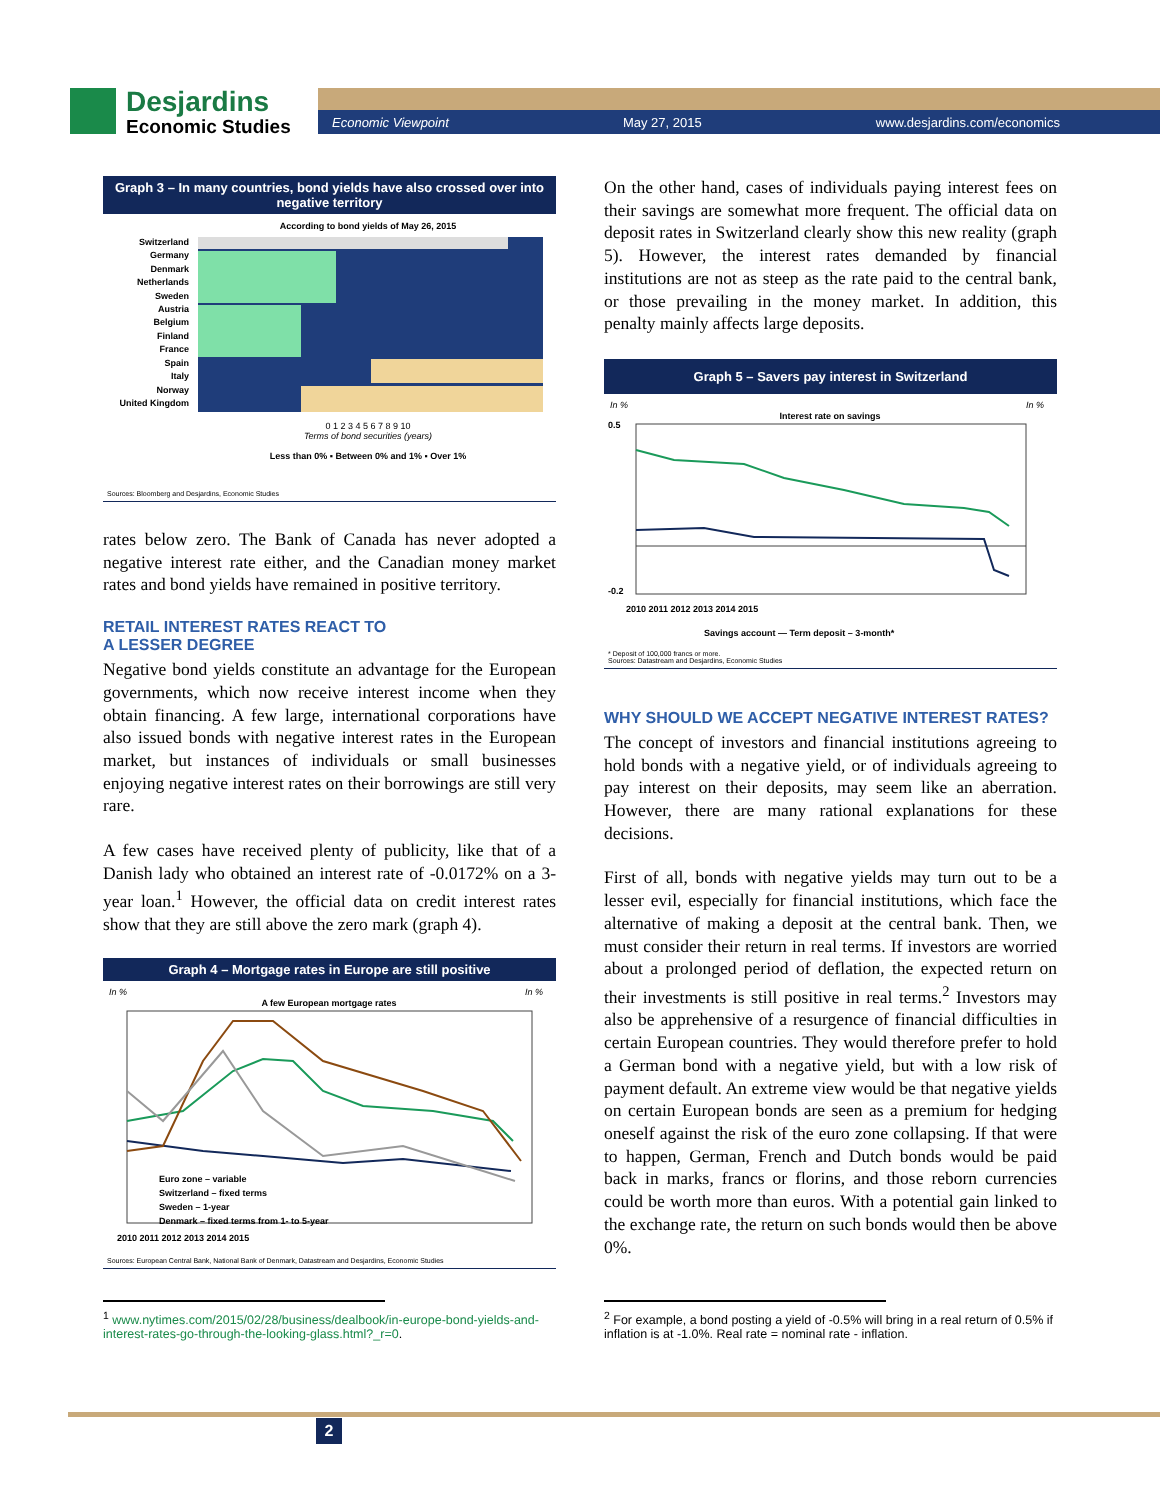Desjardins
Economic Studies
Economic Viewpoint May 27, 2015 www.desjardins.com/economics
Graph 3 – In many countries, bond yields have also crossed over into negative territory
According to bond yields of May 26, 2015
Switzerland
Germany
Denmark
Netherlands
Sweden
Austria
Belgium
Finland
France
Spain
Italy
Norway
United Kingdom
0 1 2 3 4 5 6 7 8 9 10
Terms of bond securities (years)
Less than 0% ▪ Between 0% and 1% ▪ Over 1%
Sources: Bloomberg and Desjardins, Economic Studies
rates below zero. The Bank of Canada has never adopted a negative interest rate either, and the Canadian money market rates and bond yields have remained in positive territory.
RETAIL INTEREST RATES REACT TO
A LESSER DEGREE
Negative bond yields constitute an advantage for the European governments, which now receive interest income when they obtain financing. A few large, international corporations have also issued bonds with negative interest rates in the European market, but instances of individuals or small businesses enjoying negative interest rates on their borrowings are still very rare.
A few cases have received plenty of publicity, like that of a Danish lady who obtained an interest rate of -0.0172% on a 3-year loan.<sup>1</sup> However, the official data on credit interest rates show that they are still above the zero mark (graph 4).
Graph 4 – Mortgage rates in Europe are still positive
In %
In %
A few European mortgage rates
Euro zone – variable
Switzerland – fixed terms
Sweden – 1-year
Denmark – fixed terms from 1- to 5-year
2010 2011 2012 2013 2014 2015
Sources: European Central Bank, National Bank of Denmark, Datastream and Desjardins, Economic Studies
On the other hand, cases of individuals paying interest fees on their savings are somewhat more frequent. The official data on deposit rates in Switzerland clearly show this new reality (graph 5). However, the interest rates demanded by financial institutions are not as steep as the rate paid to the central bank, or those prevailing in the money market. In addition, this penalty mainly affects large deposits.
Graph 5 – Savers pay interest in Switzerland
In %
In %
Interest rate on savings
0.5
-0.2
2010 2011 2012 2013 2014 2015
Savings account — Term deposit – 3-month*
* Deposit of 100,000 francs or more.
Sources: Datastream and Desjardins, Economic Studies
WHY SHOULD WE ACCEPT NEGATIVE INTEREST RATES?
The concept of investors and financial institutions agreeing to hold bonds with a negative yield, or of individuals agreeing to pay interest on their deposits, may seem like an aberration. However, there are many rational explanations for these decisions.
First of all, bonds with negative yields may turn out to be a lesser evil, especially for financial institutions, which face the alternative of making a deposit at the central bank. Then, we must consider their return in real terms. If investors are worried about a prolonged period of deflation, the expected return on their investments is still positive in real terms.<sup>2</sup> Investors may also be apprehensive of a resurgence of financial difficulties in certain European countries. They would therefore prefer to hold a German bond with a negative yield, but with a low risk of payment default. An extreme view would be that negative yields on certain European bonds are seen as a premium for hedging oneself against the risk of the euro zone collapsing. If that were to happen, German, French and Dutch bonds would be paid back in marks, francs or florins, and those reborn currencies could be worth more than euros. With a potential gain linked to the exchange rate, the return on such bonds would then be above 0%.
<sup>1</sup> www.nytimes.com/2015/02/28/business/dealbook/in-europe-bond-yields-and-interest-rates-go-through-the-looking-glass.html?_r=0.
<sup>2</sup> For example, a bond posting a yield of -0.5% will bring in a real return of 0.5% if inflation is at -1.0%. Real rate = nominal rate - inflation.
2